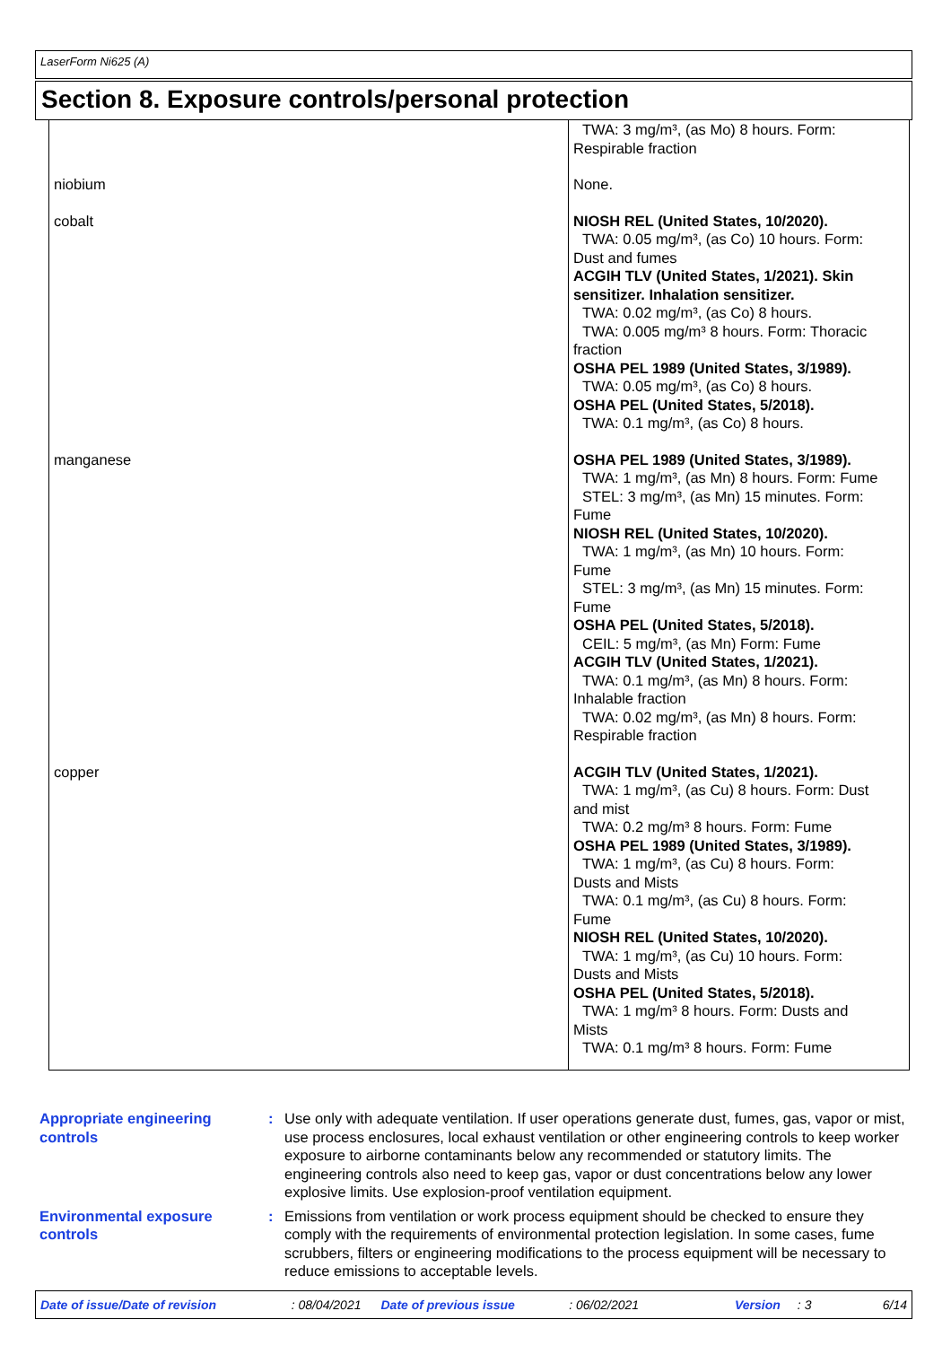LaserForm Ni625 (A)
Section 8. Exposure controls/personal protection
| | TWA: 3 mg/m³, (as Mo) 8 hours. Form: Respirable fraction |
| niobium | None. |
| cobalt | NIOSH REL (United States, 10/2020). TWA: 0.05 mg/m³, (as Co) 10 hours. Form: Dust and fumes ACGIH TLV (United States, 1/2021). Skin sensitizer. Inhalation sensitizer. TWA: 0.02 mg/m³, (as Co) 8 hours. TWA: 0.005 mg/m³ 8 hours. Form: Thoracic fraction OSHA PEL 1989 (United States, 3/1989). TWA: 0.05 mg/m³, (as Co) 8 hours. OSHA PEL (United States, 5/2018). TWA: 0.1 mg/m³, (as Co) 8 hours. |
| manganese | OSHA PEL 1989 (United States, 3/1989). TWA: 1 mg/m³, (as Mn) 8 hours. Form: Fume STEL: 3 mg/m³, (as Mn) 15 minutes. Form: Fume NIOSH REL (United States, 10/2020). TWA: 1 mg/m³, (as Mn) 10 hours. Form: Fume STEL: 3 mg/m³, (as Mn) 15 minutes. Form: Fume OSHA PEL (United States, 5/2018). CEIL: 5 mg/m³, (as Mn) Form: Fume ACGIH TLV (United States, 1/2021). TWA: 0.1 mg/m³, (as Mn) 8 hours. Form: Inhalable fraction TWA: 0.02 mg/m³, (as Mn) 8 hours. Form: Respirable fraction |
| copper | ACGIH TLV (United States, 1/2021). TWA: 1 mg/m³, (as Cu) 8 hours. Form: Dust and mist TWA: 0.2 mg/m³ 8 hours. Form: Fume OSHA PEL 1989 (United States, 3/1989). TWA: 1 mg/m³, (as Cu) 8 hours. Form: Dusts and Mists TWA: 0.1 mg/m³, (as Cu) 8 hours. Form: Fume NIOSH REL (United States, 10/2020). TWA: 1 mg/m³, (as Cu) 10 hours. Form: Dusts and Mists OSHA PEL (United States, 5/2018). TWA: 1 mg/m³ 8 hours. Form: Dusts and Mists TWA: 0.1 mg/m³ 8 hours. Form: Fume |
Appropriate engineering controls
: Use only with adequate ventilation. If user operations generate dust, fumes, gas, vapor or mist, use process enclosures, local exhaust ventilation or other engineering controls to keep worker exposure to airborne contaminants below any recommended or statutory limits. The engineering controls also need to keep gas, vapor or dust concentrations below any lower explosive limits. Use explosion-proof ventilation equipment.
Environmental exposure controls
: Emissions from ventilation or work process equipment should be checked to ensure they comply with the requirements of environmental protection legislation. In some cases, fume scrubbers, filters or engineering modifications to the process equipment will be necessary to reduce emissions to acceptable levels.
Date of issue/Date of revision: 08/04/2021 Date of previous issue: 06/02/2021 Version: 3 6/14